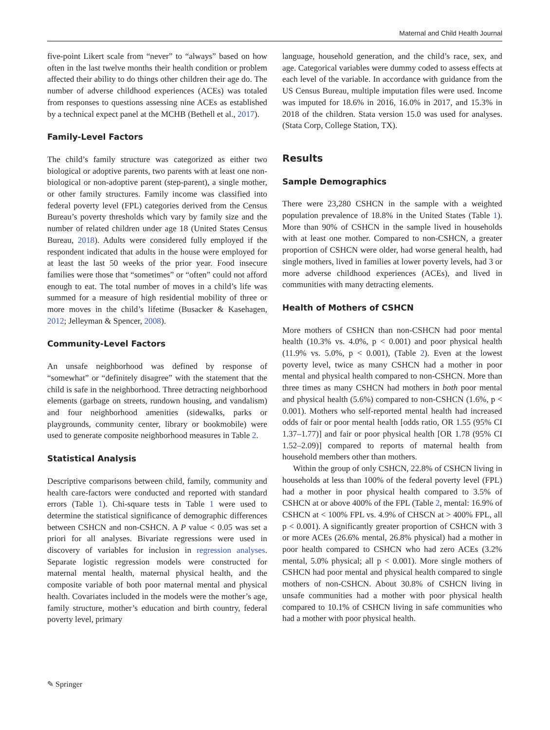Maternal and Child Health Journal
five-point Likert scale from “never” to “always” based on how often in the last twelve months their health condition or problem affected their ability to do things other children their age do. The number of adverse childhood experiences (ACEs) was totaled from responses to questions assessing nine ACEs as established by a technical expect panel at the MCHB (Bethell et al., 2017).
Family-Level Factors
The child’s family structure was categorized as either two biological or adoptive parents, two parents with at least one non-biological or non-adoptive parent (step-parent), a single mother, or other family structures. Family income was classified into federal poverty level (FPL) categories derived from the Census Bureau’s poverty thresholds which vary by family size and the number of related children under age 18 (United States Census Bureau, 2018). Adults were considered fully employed if the respondent indicated that adults in the house were employed for at least the last 50 weeks of the prior year. Food insecure families were those that “sometimes” or “often” could not afford enough to eat. The total number of moves in a child’s life was summed for a measure of high residential mobility of three or more moves in the child’s lifetime (Busacker & Kasehagen, 2012; Jelleyman & Spencer, 2008).
Community-Level Factors
An unsafe neighborhood was defined by response of “somewhat” or “definitely disagree” with the statement that the child is safe in the neighborhood. Three detracting neighborhood elements (garbage on streets, rundown housing, and vandalism) and four neighborhood amenities (sidewalks, parks or playgrounds, community center, library or bookmobile) were used to generate composite neighborhood measures in Table 2.
Statistical Analysis
Descriptive comparisons between child, family, community and health care-factors were conducted and reported with standard errors (Table 1). Chi-square tests in Table 1 were used to determine the statistical significance of demographic differences between CSHCN and non-CSHCN. A P value < 0.05 was set a priori for all analyses. Bivariate regressions were used in discovery of variables for inclusion in regression analyses. Separate logistic regression models were constructed for maternal mental health, maternal physical health, and the composite variable of both poor maternal mental and physical health. Covariates included in the models were the mother’s age, family structure, mother’s education and birth country, federal poverty level, primary
language, household generation, and the child’s race, sex, and age. Categorical variables were dummy coded to assess effects at each level of the variable. In accordance with guidance from the US Census Bureau, multiple imputation files were used. Income was imputed for 18.6% in 2016, 16.0% in 2017, and 15.3% in 2018 of the children. Stata version 15.0 was used for analyses. (Stata Corp, College Station, TX).
Results
Sample Demographics
There were 23,280 CSHCN in the sample with a weighted population prevalence of 18.8% in the United States (Table 1). More than 90% of CSHCN in the sample lived in households with at least one mother. Compared to non-CSHCN, a greater proportion of CSHCN were older, had worse general health, had single mothers, lived in families at lower poverty levels, had 3 or more adverse childhood experiences (ACEs), and lived in communities with many detracting elements.
Health of Mothers of CSHCN
More mothers of CSHCN than non-CSHCN had poor mental health (10.3% vs. 4.0%, p < 0.001) and poor physical health (11.9% vs. 5.0%, p < 0.001), (Table 2). Even at the lowest poverty level, twice as many CSHCN had a mother in poor mental and physical health compared to non-CSHCN. More than three times as many CSHCN had mothers in both poor mental and physical health (5.6%) compared to non-CSHCN (1.6%, p < 0.001). Mothers who self-reported mental health had increased odds of fair or poor mental health [odds ratio, OR 1.55 (95% CI 1.37–1.77)] and fair or poor physical health [OR 1.78 (95% CI 1.52–2.09)] compared to reports of maternal health from household members other than mothers.
Within the group of only CSHCN, 22.8% of CSHCN living in households at less than 100% of the federal poverty level (FPL) had a mother in poor physical health compared to 3.5% of CSHCN at or above 400% of the FPL (Table 2, mental: 16.9% of CSHCN at < 100% FPL vs. 4.9% of CHSCN at > 400% FPL, all p < 0.001). A significantly greater proportion of CSHCN with 3 or more ACEs (26.6% mental, 26.8% physical) had a mother in poor health compared to CSHCN who had zero ACEs (3.2% mental, 5.0% physical; all p < 0.001). More single mothers of CSHCN had poor mental and physical health compared to single mothers of non-CSHCN. About 30.8% of CSHCN living in unsafe communities had a mother with poor physical health compared to 10.1% of CSHCN living in safe communities who had a mother with poor physical health.
✎ Springer